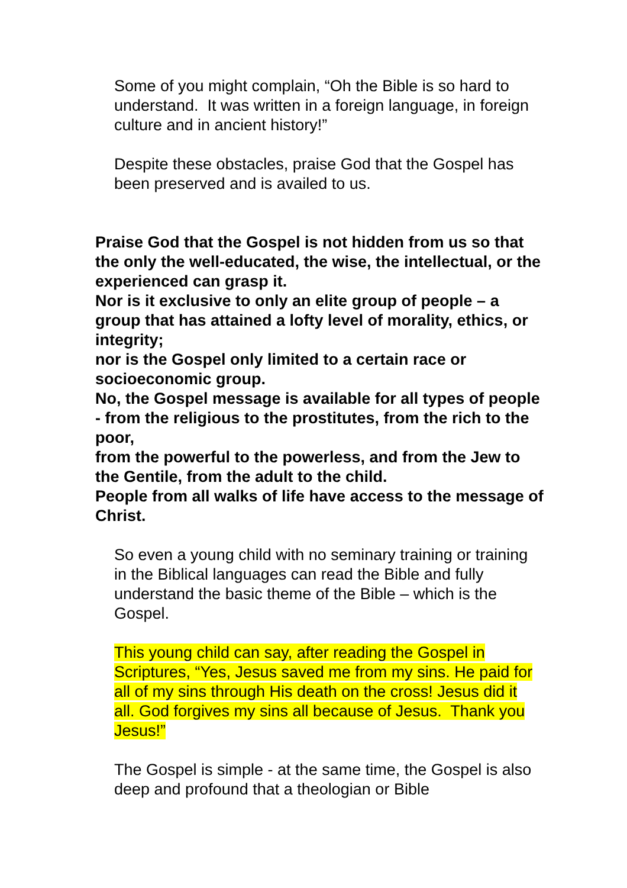Some of you might complain, “Oh the Bible is so hard to understand. It was written in a foreign language, in foreign culture and in ancient history!”
Despite these obstacles, praise God that the Gospel has been preserved and is availed to us.
Praise God that the Gospel is not hidden from us so that the only the well-educated, the wise, the intellectual, or the experienced can grasp it.
Nor is it exclusive to only an elite group of people – a group that has attained a lofty level of morality, ethics, or integrity;
nor is the Gospel only limited to a certain race or socioeconomic group.
No, the Gospel message is available for all types of people - from the religious to the prostitutes, from the rich to the poor,
from the powerful to the powerless, and from the Jew to the Gentile, from the adult to the child.
People from all walks of life have access to the message of Christ.
So even a young child with no seminary training or training in the Biblical languages can read the Bible and fully understand the basic theme of the Bible – which is the Gospel.
This young child can say, after reading the Gospel in Scriptures, “Yes, Jesus saved me from my sins. He paid for all of my sins through His death on the cross! Jesus did it all. God forgives my sins all because of Jesus. Thank you Jesus!”
The Gospel is simple - at the same time, the Gospel is also deep and profound that a theologian or Bible